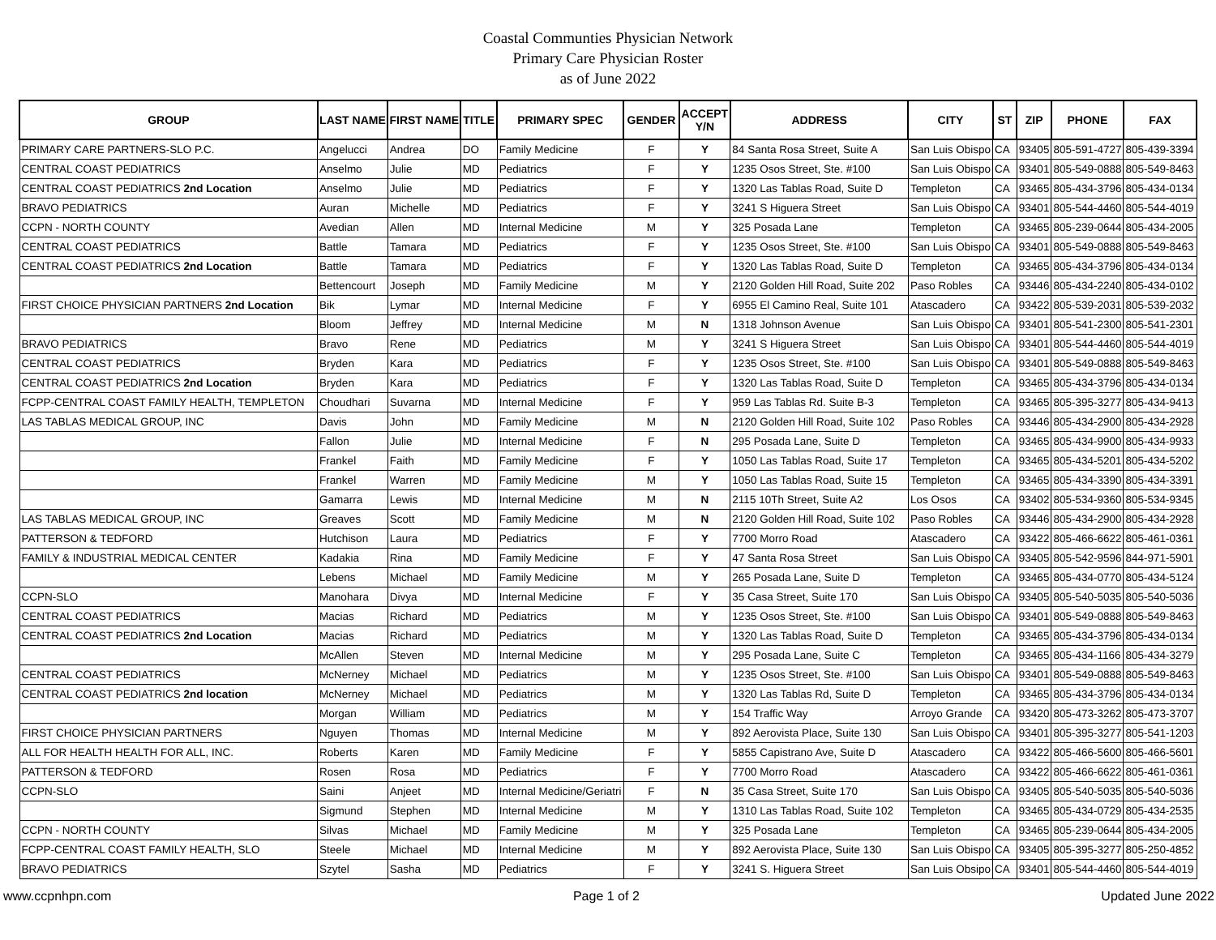Coastal Communties Physician Network
Primary Care Physician Roster
as of June 2022
| GROUP | LAST NAME | FIRST NAME | TITLE | PRIMARY SPEC | GENDER | ACCEPT Y/N | ADDRESS | CITY | ST | ZIP | PHONE | FAX |
| --- | --- | --- | --- | --- | --- | --- | --- | --- | --- | --- | --- | --- |
| PRIMARY CARE PARTNERS-SLO P.C. | Angelucci | Andrea | DO | Family Medicine | F | Y | 84 Santa Rosa Street, Suite A | San Luis Obispo | CA | 93405 | 805-591-4727 | 805-439-3394 |
| CENTRAL COAST PEDIATRICS | Anselmo | Julie | MD | Pediatrics | F | Y | 1235 Osos Street, Ste. #100 | San Luis Obispo | CA | 93401 | 805-549-0888 | 805-549-8463 |
| CENTRAL COAST PEDIATRICS 2nd Location | Anselmo | Julie | MD | Pediatrics | F | Y | 1320 Las Tablas Road, Suite D | Templeton | CA | 93465 | 805-434-3796 | 805-434-0134 |
| BRAVO PEDIATRICS | Auran | Michelle | MD | Pediatrics | F | Y | 3241 S Higuera Street | San Luis Obispo | CA | 93401 | 805-544-4460 | 805-544-4019 |
| CCPN - NORTH COUNTY | Avedian | Allen | MD | Internal Medicine | M | Y | 325 Posada Lane | Templeton | CA | 93465 | 805-239-0644 | 805-434-2005 |
| CENTRAL COAST PEDIATRICS | Battle | Tamara | MD | Pediatrics | F | Y | 1235 Osos Street, Ste. #100 | San Luis Obispo | CA | 93401 | 805-549-0888 | 805-549-8463 |
| CENTRAL COAST PEDIATRICS 2nd Location | Battle | Tamara | MD | Pediatrics | F | Y | 1320 Las Tablas Road, Suite D | Templeton | CA | 93465 | 805-434-3796 | 805-434-0134 |
| | Bettencourt | Joseph | MD | Family Medicine | M | Y | 2120 Golden Hill Road, Suite 202 | Paso Robles | CA | 93446 | 805-434-2240 | 805-434-0102 |
| FIRST CHOICE PHYSICIAN PARTNERS 2nd Location | Bik | Lymar | MD | Internal Medicine | F | Y | 6955 El Camino Real, Suite 101 | Atascadero | CA | 93422 | 805-539-2031 | 805-539-2032 |
| | Bloom | Jeffrey | MD | Internal Medicine | M | N | 1318 Johnson Avenue | San Luis Obispo | CA | 93401 | 805-541-2300 | 805-541-2301 |
| BRAVO PEDIATRICS | Bravo | Rene | MD | Pediatrics | M | Y | 3241 S Higuera Street | San Luis Obispo | CA | 93401 | 805-544-4460 | 805-544-4019 |
| CENTRAL COAST PEDIATRICS | Bryden | Kara | MD | Pediatrics | F | Y | 1235 Osos Street, Ste. #100 | San Luis Obispo | CA | 93401 | 805-549-0888 | 805-549-8463 |
| CENTRAL COAST PEDIATRICS 2nd Location | Bryden | Kara | MD | Pediatrics | F | Y | 1320 Las Tablas Road, Suite D | Templeton | CA | 93465 | 805-434-3796 | 805-434-0134 |
| FCPP-CENTRAL COAST FAMILY HEALTH, TEMPLETON | Choudhari | Suvarna | MD | Internal Medicine | F | Y | 959 Las Tablas Rd. Suite B-3 | Templeton | CA | 93465 | 805-395-3277 | 805-434-9413 |
| LAS TABLAS MEDICAL GROUP, INC | Davis | John | MD | Family Medicine | M | N | 2120 Golden Hill Road, Suite 102 | Paso Robles | CA | 93446 | 805-434-2900 | 805-434-2928 |
| | Fallon | Julie | MD | Internal Medicine | F | N | 295 Posada Lane, Suite D | Templeton | CA | 93465 | 805-434-9900 | 805-434-9933 |
| | Frankel | Faith | MD | Family Medicine | F | Y | 1050 Las Tablas Road, Suite 17 | Templeton | CA | 93465 | 805-434-5201 | 805-434-5202 |
| | Frankel | Warren | MD | Family Medicine | M | Y | 1050 Las Tablas Road, Suite 15 | Templeton | CA | 93465 | 805-434-3390 | 805-434-3391 |
| | Gamarra | Lewis | MD | Internal Medicine | M | N | 2115 10Th Street, Suite A2 | Los Osos | CA | 93402 | 805-534-9360 | 805-534-9345 |
| LAS TABLAS MEDICAL GROUP, INC | Greaves | Scott | MD | Family Medicine | M | N | 2120 Golden Hill Road, Suite 102 | Paso Robles | CA | 93446 | 805-434-2900 | 805-434-2928 |
| PATTERSON & TEDFORD | Hutchison | Laura | MD | Pediatrics | F | Y | 7700 Morro Road | Atascadero | CA | 93422 | 805-466-6622 | 805-461-0361 |
| FAMILY & INDUSTRIAL MEDICAL CENTER | Kadakia | Rina | MD | Family Medicine | F | Y | 47 Santa Rosa Street | San Luis Obispo | CA | 93405 | 805-542-9596 | 844-971-5901 |
| | Lebens | Michael | MD | Family Medicine | M | Y | 265 Posada Lane, Suite D | Templeton | CA | 93465 | 805-434-0770 | 805-434-5124 |
| CCPN-SLO | Manohara | Divya | MD | Internal Medicine | F | Y | 35 Casa Street, Suite 170 | San Luis Obispo | CA | 93405 | 805-540-5035 | 805-540-5036 |
| CENTRAL COAST PEDIATRICS | Macias | Richard | MD | Pediatrics | M | Y | 1235 Osos Street, Ste. #100 | San Luis Obispo | CA | 93401 | 805-549-0888 | 805-549-8463 |
| CENTRAL COAST PEDIATRICS 2nd Location | Macias | Richard | MD | Pediatrics | M | Y | 1320 Las Tablas Road, Suite D | Templeton | CA | 93465 | 805-434-3796 | 805-434-0134 |
| | McAllen | Steven | MD | Internal Medicine | M | Y | 295 Posada Lane, Suite C | Templeton | CA | 93465 | 805-434-1166 | 805-434-3279 |
| CENTRAL COAST PEDIATRICS | McNerney | Michael | MD | Pediatrics | M | Y | 1235 Osos Street, Ste. #100 | San Luis Obispo | CA | 93401 | 805-549-0888 | 805-549-8463 |
| CENTRAL COAST PEDIATRICS 2nd location | McNerney | Michael | MD | Pediatrics | M | Y | 1320 Las Tablas Rd, Suite D | Templeton | CA | 93465 | 805-434-3796 | 805-434-0134 |
| | Morgan | William | MD | Pediatrics | M | Y | 154 Traffic Way | Arroyo Grande | CA | 93420 | 805-473-3262 | 805-473-3707 |
| FIRST CHOICE PHYSICIAN PARTNERS | Nguyen | Thomas | MD | Internal Medicine | M | Y | 892 Aerovista Place, Suite 130 | San Luis Obispo | CA | 93401 | 805-395-3277 | 805-541-1203 |
| ALL FOR HEALTH HEALTH FOR ALL, INC. | Roberts | Karen | MD | Family Medicine | F | Y | 5855 Capistrano Ave, Suite D | Atascadero | CA | 93422 | 805-466-5600 | 805-466-5601 |
| PATTERSON & TEDFORD | Rosen | Rosa | MD | Pediatrics | F | Y | 7700 Morro Road | Atascadero | CA | 93422 | 805-466-6622 | 805-461-0361 |
| CCPN-SLO | Saini | Anjeet | MD | Internal Medicine/Geriatri | F | N | 35 Casa Street, Suite 170 | San Luis Obispo | CA | 93405 | 805-540-5035 | 805-540-5036 |
| | Sigmund | Stephen | MD | Internal Medicine | M | Y | 1310 Las Tablas Road, Suite 102 | Templeton | CA | 93465 | 805-434-0729 | 805-434-2535 |
| CCPN - NORTH COUNTY | Silvas | Michael | MD | Family Medicine | M | Y | 325 Posada Lane | Templeton | CA | 93465 | 805-239-0644 | 805-434-2005 |
| FCPP-CENTRAL COAST FAMILY HEALTH, SLO | Steele | Michael | MD | Internal Medicine | M | Y | 892 Aerovista Place, Suite 130 | San Luis Obispo | CA | 93405 | 805-395-3277 | 805-250-4852 |
| BRAVO PEDIATRICS | Szytel | Sasha | MD | Pediatrics | F | Y | 3241 S. Higuera Street | San Luis Obsipo | CA | 93401 | 805-544-4460 | 805-544-4019 |
www.ccpnhpn.com Page 1 of 2 Updated June 2022